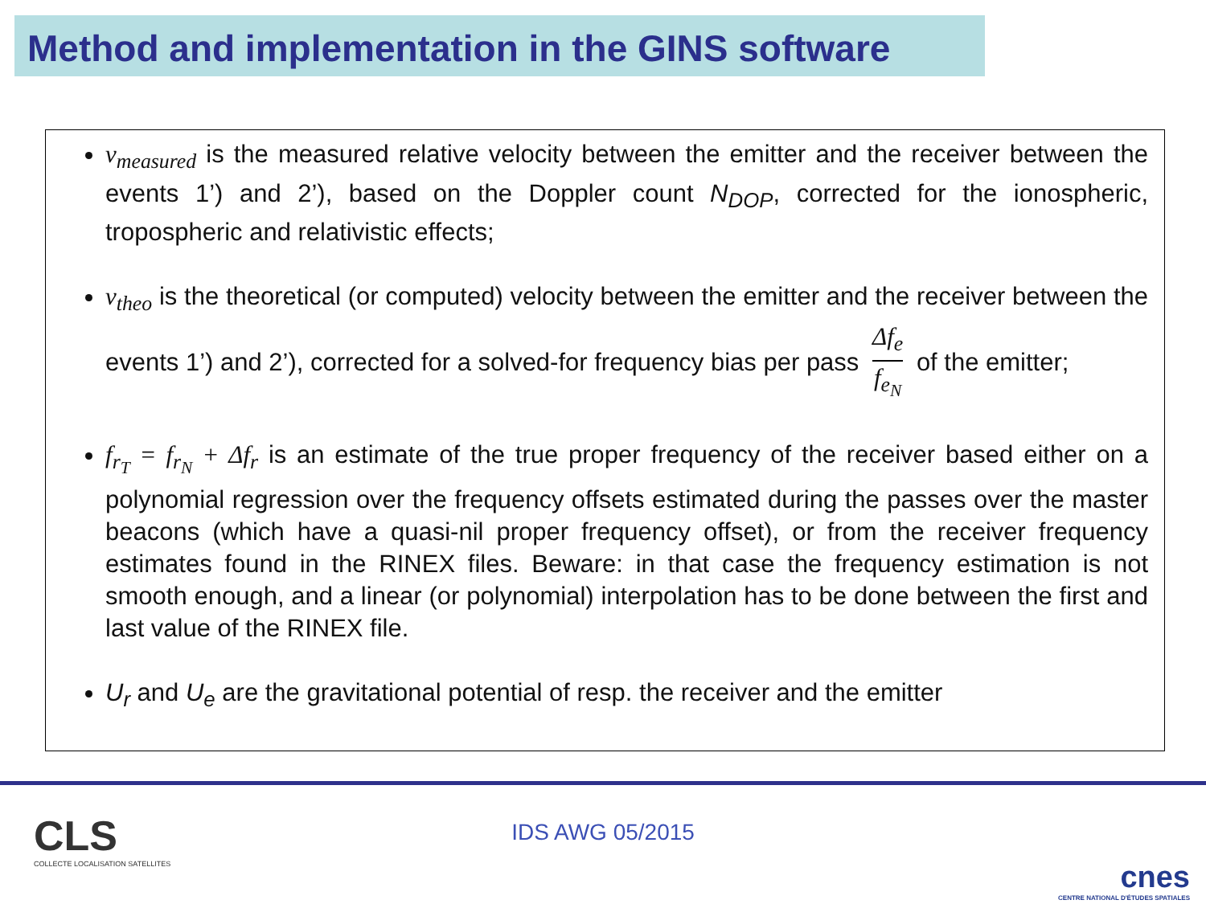Method and implementation in the GINS software
v<sub>measured</sub> is the measured relative velocity between the emitter and the receiver between the events 1’) and 2’), based on the Doppler count N<sub>DOP</sub>, corrected for the ionospheric, tropospheric and relativistic effects;
v<sub>theo</sub> is the theoretical (or computed) velocity between the emitter and the receiver between the events 1’) and 2’), corrected for a solved-for frequency bias per pass Δf<sub>e</sub> f<sub>e<sub>N</sub></sub> of the emitter;
f<sub>r<sub>T</sub></sub> = f<sub>r<sub>N</sub></sub> + Δf<sub>r</sub> is an estimate of the true proper frequency of the receiver based either on a polynomial regression over the frequency offsets estimated during the passes over the master beacons (which have a quasi-nil proper frequency offset), or from the receiver frequency estimates found in the RINEX files. Beware: in that case the frequency estimation is not smooth enough, and a linear (or polynomial) interpolation has to be done between the first and last value of the RINEX file.
U<sub>r</sub> and U<sub>e</sub> are the gravitational potential of resp. the receiver and the emitter
CLS
COLLECTE LOCALISATION SATELLITES
IDS AWG 05/2015
cnes
CENTRE NATIONAL D'ÉTUDES SPATIALES